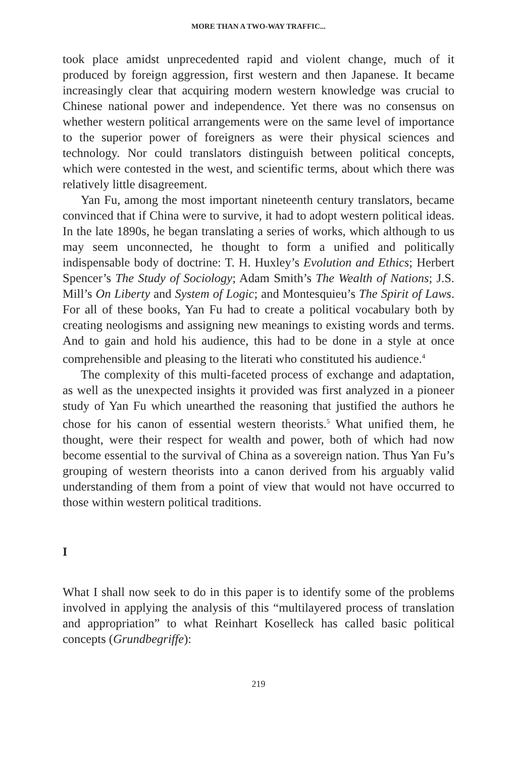MORE THAN A TWO-WAY TRAFFIC...
took place amidst unprecedented rapid and violent change, much of it produced by foreign aggression, first western and then Japanese. It became increasingly clear that acquiring modern western knowledge was crucial to Chinese national power and independence. Yet there was no consensus on whether western political arrangements were on the same level of importance to the superior power of foreigners as were their physical sciences and technology. Nor could translators distinguish between political concepts, which were contested in the west, and scientific terms, about which there was relatively little disagreement.
Yan Fu, among the most important nineteenth century translators, became convinced that if China were to survive, it had to adopt western political ideas. In the late 1890s, he began translating a series of works, which although to us may seem unconnected, he thought to form a unified and politically indispensable body of doctrine: T. H. Huxley’s Evolution and Ethics; Herbert Spencer’s The Study of Sociology; Adam Smith’s The Wealth of Nations; J.S. Mill’s On Liberty and System of Logic; and Montesquieu’s The Spirit of Laws. For all of these books, Yan Fu had to create a political vocabulary both by creating neologisms and assigning new meanings to existing words and terms. And to gain and hold his audience, this had to be done in a style at once comprehensible and pleasing to the literati who constituted his audience.<sup>4</sup>
The complexity of this multi-faceted process of exchange and adaptation, as well as the unexpected insights it provided was first analyzed in a pioneer study of Yan Fu which unearthed the reasoning that justified the authors he chose for his canon of essential western theorists.<sup>5</sup> What unified them, he thought, were their respect for wealth and power, both of which had now become essential to the survival of China as a sovereign nation. Thus Yan Fu’s grouping of western theorists into a canon derived from his arguably valid understanding of them from a point of view that would not have occurred to those within western political traditions.
I
What I shall now seek to do in this paper is to identify some of the problems involved in applying the analysis of this “multilayered process of translation and appropriation” to what Reinhart Koselleck has called basic political concepts (Grundbegriffe):
219